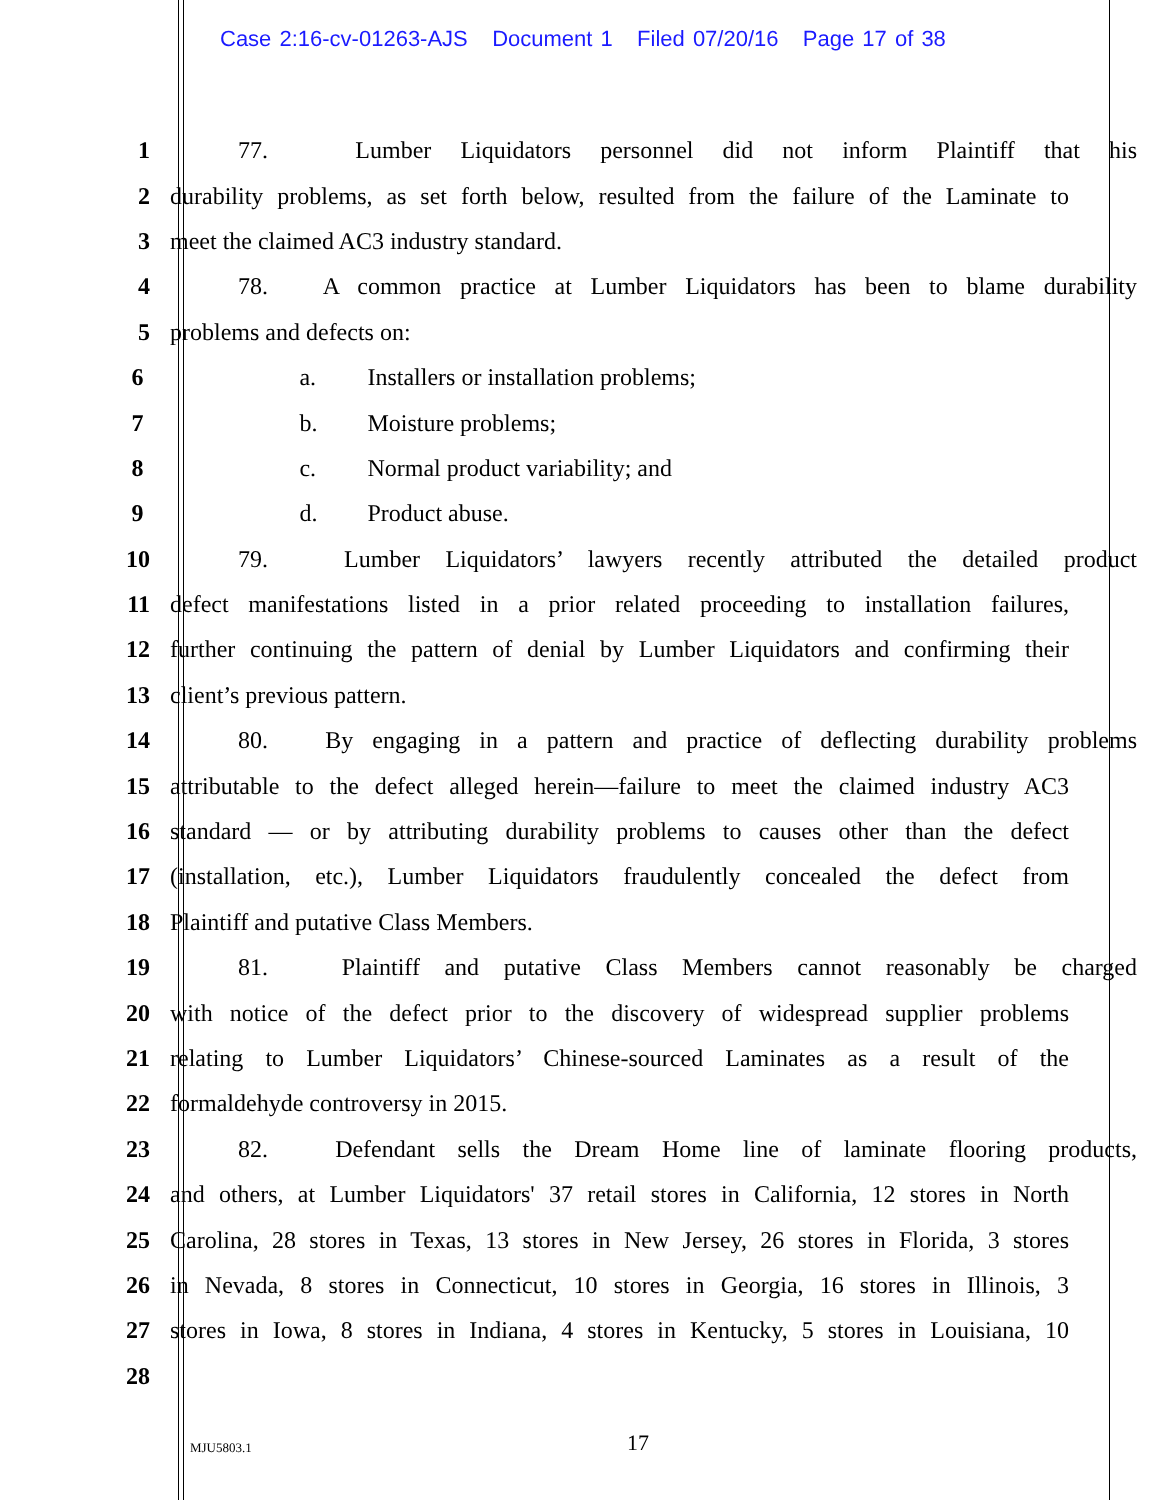Case 2:16-cv-01263-AJS Document 1 Filed 07/20/16 Page 17 of 38
1
77. Lumber Liquidators personnel did not inform Plaintiff that his
2
durability problems, as set forth below, resulted from the failure of the Laminate to
3 meet the claimed AC3 industry standard.
4
78. A common practice at Lumber Liquidators has been to blame durability
5 problems and defects on:
6 a. Installers or installation problems;
7 b. Moisture problems;
8 c. Normal product variability; and
9 d. Product abuse.
10
79. Lumber Liquidators’ lawyers recently attributed the detailed product
11
defect manifestations listed in a prior related proceeding to installation failures,
12
further continuing the pattern of denial by Lumber Liquidators and confirming their
13 client’s previous pattern.
14
80. By engaging in a pattern and practice of deflecting durability problems
15
attributable to the defect alleged herein—failure to meet the claimed industry AC3
16
standard — or by attributing durability problems to causes other than the defect
17
(installation, etc.), Lumber Liquidators fraudulently concealed the defect from
18 Plaintiff and putative Class Members.
19
81. Plaintiff and putative Class Members cannot reasonably be charged
20
with notice of the defect prior to the discovery of widespread supplier problems
21
relating to Lumber Liquidators’ Chinese-sourced Laminates as a result of the
22 formaldehyde controversy in 2015.
23
82. Defendant sells the Dream Home line of laminate flooring products,
24
and others, at Lumber Liquidators' 37 retail stores in California, 12 stores in North
25
Carolina, 28 stores in Texas, 13 stores in New Jersey, 26 stores in Florida, 3 stores
26
in Nevada, 8 stores in Connecticut, 10 stores in Georgia, 16 stores in Illinois, 3
27
stores in Iowa, 8 stores in Indiana, 4 stores in Kentucky, 5 stores in Louisiana, 10
28
MJU5803.1 17